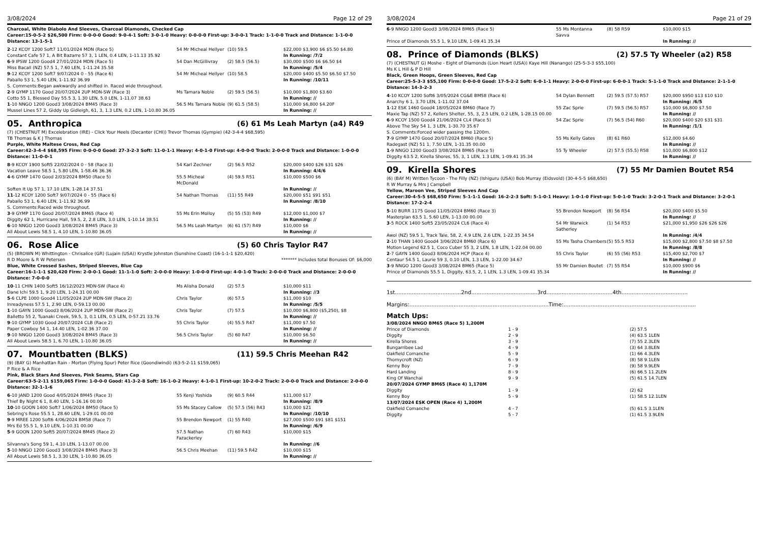3/08/2024 Page 12 of 29
Charcoal, White Diabolo And Sleeves, Charcoal Diamonds, Checked Cap
Career:15-0-5-2 $26,500 Firm: 0-0-0-0 Good: 9-0-4-1 Soft: 3-0-1-0 Heavy: 0-0-0-0 First-up: 3-0-0-1 Track: 1-1-0-0 Track and Distance: 1-1-0-0 Distance: 13-1-5-1
| 2 -12 KCOY 1200 Soft7 11/01/2024 MDN (Race 5) | 54 Mr Micheal Hellyer | (10) 59.5 | $22,000 $3,900 $6 $5.50 $4.80 |
| Constant Cafe 57 1, A Bit Bazarre 57 3, 1 LEN, 0.4 LEN, 1-11.13 35.92 | | | In Running: /7/2 |
| 6 -9 IPSW 1200 Good4 27/01/2024 MDN (Race 5) | 54 Dan McGillivray | (2) 58.5 (56.5) | $30,000 $500 $6 $6.50 $4 |
| Miss Bacall (NZ) 57.5 1, 7.60 LEN, 1-11.24 35.58 | | | In Running: /5/4 |
| 9 -12 KCOY 1200 Soft7 9/07/2024 0 - 55 (Race 6) | 54 Mr Micheal Hellyer | (10) 58.5 | $20,000 $400 $5.50 $6.50 $7.50 |
| Paballo 53 1, 5.40 LEN, 1-11.92 36.99 | | | In Running: /10/11 |
| S. Comments:Began awkwardly and shifted in. Raced wide throughout. | | | |
| 2 -9 GYMP 1170 Good 20/07/2024 2UP MDN-SW (Race 3) | Ms Tamara Noble | (2) 59.5 (56.5) | $10,000 $1,800 $3.60 |
| Cotto 55 1, Blessed Day 55.5 3, 1.30 LEN, 5.0 LEN, 1-11.07 38.63 | | | In Running: // |
| 1 -10 NNGO 1200 Good3 3/08/2024 BM45 (Race 3) | 56.5 Ms Tamara Noble | (9) 61.5 (58.5) | $10,000 $6,800 $4.20F |
| Mussel Lines 57 2, Giddy Up Gidleigh, 61, 3, 1.3 LEN, 0.2 LEN, 1-10.80 36.05 | | | In Running: // |
05. Anthropica (6) 61 Ms Leah Martyn (a4) R49
(7) (CHESTNUT M) Excelebration (IRE) - Click Your Heels (Decanter (CHI)) Trevor Thomas (Gympie) (42-3-4-4 $68,595)
TB Thomas & K J Thomas
Purple, White Maltese Cross, Red Cap
Career:42-3-4-4 $68,595 Firm: 0-0-0-0 Good: 27-3-2-3 Soft: 11-0-1-1 Heavy: 4-0-1-0 First-up: 4-0-0-0 Track: 2-0-0-0 Track and Distance: 1-0-0-0 Distance: 11-0-0-1
| 8 -9 KCOY 1900 Soft5 22/02/2024 0 - 58 (Race 3) | 54 Karl Zechner | (2) 56.5 R52 | $20,000 $400 $26 $31 $26 |
| Vacation Leave 58.5 1, 5.80 LEN, 1-58.46 36.36 | | | In Running: 4/4/6 |
| 4 -6 GYMP 1470 Good 2/03/2024 BM50 (Race 5) | 55.5 Micheal McDonald | (4) 59.5 R51 | $10,000 $500 $6 |
| Soften It Up 57 1, 17.10 LEN, 1-28.14 37.51 | | | In Running: // |
| 11 -12 KCOY 1200 Soft7 9/07/2024 0 - 55 (Race 6) | 54 Nathan Thomas | (11) 55 R49 | $20,000 $51 $91 $51 |
| Paballo 53 1, 6.40 LEN, 1-11.92 36.99 | | | In Running: /8/10 |
| S. Comments:Raced wide throughout. | | | |
| 3 -9 GYMP 1170 Good 20/07/2024 BM65 (Race 4) | 55 Ms Erin Molloy | (5) 55 (53) R49 | $12,000 $1,000 $7 |
| Diggity 62 1, Hurricane Hall, 59.5, 2, 2.8 LEN, 3.0 LEN, 1-10.14 38.51 | | | In Running: // |
| 6 -10 NNGO 1200 Good3 3/08/2024 BM45 (Race 3) | 56.5 Ms Leah Martyn | (6) 61 (57) R49 | $10,000 $6 |
| All About Lewis 58.5 1, 4.10 LEN, 1-10.80 36.05 | | | In Running: // |
06. Rose Alice (5) 60 Chris Taylor R47
(5) (BROWN M) Whittington - Chrisalice (GR) (Lujain (USA)) Krystle Johnston (Sunshine Coast) (16-1-1-1 $20,420)
R D Moore & R W Petersen ******* Includes total Bonuses Of: $6,000
Blue, White Crossed Sashes, Striped Sleeves, Blue Cap
Career:16-1-1-1 $20,420 Firm: 2-0-0-1 Good: 11-1-1-0 Soft: 2-0-0-0 Heavy: 1-0-0-0 First-up: 4-0-1-0 Track: 2-0-0-0 Track and Distance: 2-0-0-0 Distance: 7-0-0-0
| 10 -11 CHIN 1400 Soft5 16/12/2023 MDN-SW (Race 4) | Ms Alisha Donald | (2) 57.5 | $10,000 $11 |
| Dane Ichi 59.5 1, 9.20 LEN, 1-24.31 00.00 | | | In Running: //3 |
| 5 -6 CLPE 1000 Good4 11/05/2024 2UP MDN-SW (Race 2) | Chris Taylor | (6) 57.5 | $11,000 $10 |
| Inreadyness 57.5 1, 2.90 LEN, 0-59.13 00.00 | | | In Running: /5/5 |
| 1 -10 GAYN 1000 Good3 8/06/2024 2UP MDN-SW (Race 2) | Chris Taylor | (7) 57.5 | $10,000 $6,800 ($5,250), $8 |
| Balletto 55 2, Tuanaki Creek, 59.5, 3, 0.1 LEN, 0.5 LEN, 0-57.21 33.76 | | | In Running: // |
| 9 -10 GYMP 1030 Good 20/07/2024 CLB (Race 2) | 55 Chris Taylor | (4) 55.5 R47 | $11,000 $7.50 |
| Paper Cowboy 54 1, 14.40 LEN, 1-02.36 37.00 | | | In Running: // |
| 9 -10 NNGO 1200 Good3 3/08/2024 BM45 (Race 3) | 56.5 Chris Taylor | (5) 60 R47 | $10,000 $6.50 |
| All About Lewis 58.5 1, 6.70 LEN, 1-10.80 36.05 | | | In Running: // |
07. Mountbatten (BLKS) (11) 59.5 Chris Meehan R42
(9) (BAY G) Manhattan Rain - Morton (Flying Spur) Peter Rice (Goondiwindi) (63-5-2-11 $159,065)
P Rice & A Rice
Pink, Black Stars And Sleeves, Pink Seams, Stars Cap
Career:63-5-2-11 $159,065 Firm: 1-0-0-0 Good: 41-3-2-8 Soft: 16-1-0-2 Heavy: 4-1-0-1 First-up: 10-2-0-2 Track: 2-0-0-0 Track and Distance: 2-0-0-0 Distance: 32-1-1-6
| 6 -10 JAND 1200 Good 4/05/2024 BM45 (Race 3) | 55 Kenji Yoshida | (9) 60.5 R44 | $11,000 $17 |
| Thief By Night 6 1, 8.40 LEN, 1-16.16 00.00 | | | In Running: /8/9 |
| 10 -10 GOON 1400 Soft7 1/06/2024 BM50 (Race 5) | 55 Ms Stacey Callow | (5) 57.5 (56) R43 | $10,000 $21 |
| Sebring's Rose 55.5 1, 28.60 LEN, 1-29.01 00.00 | | | In Running: /10/10 |
| 9 -9 MREE 1200 Soft6 4/06/2024 BM58 (Race 7) | 55 Brendon Newport | (1) 55 R40 | $27,000 $500 $91 $81 $151 |
| Mrs Ed 55.5 1, 9.10 LEN, 1-10.31 00.00 | | | In Running: /6/9 |
| 5 -9 GOON 1200 Soft5 20/07/2024 BM45 (Race 2) | 57.5 Nathan Fazackerley | (7) 60 R43 | $10,000 $15 |
| Silvanna's Song 59 1, 4.10 LEN, 1-13.07 00.00 | | | In Running: //6 |
| 5 -10 NNGO 1200 Good3 3/08/2024 BM45 (Race 3) | 56.5 Chris Meehan | (11) 59.5 R42 | $10,000 $15 |
| All About Lewis 58.5 1, 3.30 LEN, 1-10.80 36.05 | | | In Running: // |
3/08/2024 Page 21 of 29
| 6 -9 NNGO 1200 Good3 3/08/2024 BM65 (Race 5) | 55 Ms Montanna Savva | (8) 58 R59 | $10,000 $15 |
| Prince of Diamonds 55.5 1, 9.10 LEN, 1-09.41 35.34 | | | In Running: // |
08. Prince of Diamonds (BLKS) (2) 57.5 Ty Wheeler (a2) R58
(7) (CHESTNUT G) Moshe - Eight of Diamonds (Lion Heart (USA)) Kaye Hill (Nanango) (25-5-3-3 $55,100)
Ms K L Hill & P D Hill
Black, Green Hoops, Green Sleeves, Red Cap
Career:25-5-3-3 $55,100 Firm: 0-0-0-0 Good: 17-5-2-2 Soft: 6-0-1-1 Heavy: 2-0-0-0 First-up: 6-0-0-1 Track: 5-1-1-0 Track and Distance: 2-1-1-0 Distance: 14-3-2-3
| 4 -10 KCOY 1200 Soft6 3/05/2024 CG&E BM58 (Race 6) | 54 Dylan Bennett | (2) 59.5 (57.5) R57 | $20,000 $950 $13 $10 $10 |
| Anarchy 6 1, 3.70 LEN, 1-11.02 37.04 | | | In Running: /6/5 |
| 1 -12 ESK 1460 Good4 18/05/2024 BM60 (Race 7) | 55 Zac Sprie | (7) 59.5 (56.5) R57 | $10,000 $6,800 $7.50 |
| Maxie Tap (NZ) 57 2, Kellers Shelter, 55, 3, 2.5 LEN, 0.2 LEN, 1-28.15 00.00 | | | In Running: // |
| 6 -9 KCOY 1500 Good4 21/06/2024 CL4 (Race 5) | 54 Zac Sprie | (7) 56.5 (54) R60 | $20,000 $400 $20 $31 $31 |
| Above The Sky 54 1, 3 LEN, 1-30.70 35.67 | | | In Running: /1/1 |
| S. Comments:Forced wider passing the 1200m. | | | |
| 7 -9 GYMP 1470 Good 20/07/2024 BM60 (Race 5) | 55 Ms Kelly Gates | (8) 61 R60 | $12,000 $4.60 |
| Radegast (NZ) 51 1, 7.50 LEN, 1-31.35 00.00 | | | In Running: // |
| 1 -9 NNGO 1200 Good3 3/08/2024 BM65 (Race 5) | 55 Ty Wheeler | (2) 57.5 (55.5) R58 | $10,000 $6,800 $12 |
| Diggity 63.5 2, Kirella Shores, 55, 3, 1 LEN, 1.3 LEN, 1-09.41 35.34 | | | In Running: // |
09. Kirella Shores (7) 55 Mr Damien Boutet R54
(6) (BAY M) Written Tycoon - The Filly (NZ) (Ishiguru (USA)) Bob Murray (Eidsvold) (30-4-5-5 $68,650)
R W Murray & Mrs J Campbell
Yellow, Maroon Vee, Striped Sleeves And Cap
Career:30-4-5-5 $68,650 Firm: 5-1-1-1 Good: 16-2-2-3 Soft: 5-1-0-1 Heavy: 1-0-1-0 First-up: 5-0-1-0 Track: 3-2-0-1 Track and Distance: 3-2-0-1 Distance: 17-2-2-4
| 5 -10 BURR 1175 Good 11/05/2024 BM60 (Race 3) | 55 Brendon Newport | (8) 56 R54 | $20,000 $400 $5.50 |
| Masterplan 63.5 1, 5.60 LEN, 1-13.00 00.00 | | | In Running: // |
| 3 -5 ROCK 1400 Soft5 23/05/2024 CL6 (Race 4) | 54 Mr Warwick Satherley | (1) 54 R53 | $21,000 $1,950 $26 $26 $26 |
| Awol (NZ) 59.5 1, Track Tale, 58, 2, 4.9 LEN, 2.6 LEN, 1-22.35 34.54 | | | In Running: /4/4 |
| 2 -10 THAN 1400 Good4 3/06/2024 BM60 (Race 6) | 55 Ms Tasha Chambers | (5) 55.5 R53 | $15,000 $2,800 $7.50 $8 $7.50 |
| Motion Legend 62.5 1, Coco Cuber 55 3, 2 LEN, 1.8 LEN, 1-22.04 00.00 | | | In Running: /8/8 |
| 2 -7 GAYN 1400 Good3 8/06/2024 HCP (Race 4) | 55 Chris Taylor | (6) 55 (56) R53 | $15,400 $2,700 $7 |
| Centaur 54.5 1, Laurie 59 3, 0.10 LEN, 1.3 LEN, 1-22.00 34.67 | | | In Running: // |
| 3 -9 NNGO 1200 Good3 3/08/2024 BM65 (Race 5) | 55 Mr Damien Boutet | (7) 55 R54 | $10,000 $900 $6 |
| Prince of Diamonds 55.5 1, Diggity, 63.5, 2, 1 LEN, 1.3 LEN, 1-09.41 35.34 | | | In Running: // |
1st.......................................2nd.......................................3rd.......................................4th.......................................
Margins:..................................................................................Time:..............................................................................
Match Ups:
| 3/08/2024 NNGO BM65 (Race 5) 1,200M | | |
| Prince of Diamonds | 1 - 9 | (2) 57.5 |
| Diggity | 2 - 9 | (4) 63.5 1LEN |
| Kirella Shores | 3 - 9 | (7) 55 2.3LEN |
| Bungarribee Lad | 4 - 9 | (3) 64 3.8LEN |
| Oakfield Comanche | 5 - 9 | (1) 66 4.3LEN |
| Thornycroft (NZ) | 6 - 9 | (8) 58 9.1LEN |
| Kenny Boy | 7 - 9 | (9) 58 9.9LEN |
| Hard Landing | 8 - 9 | (6) 66.5 11.2LEN |
| King Of Wanchai | 9 - 9 | (5) 61.5 14.7LEN |
| 20/07/2024 GYMP BM65 (Race 4) 1,170M | | |
| Diggity | 1 - 9 | (2) 62 |
| Kenny Boy | 5 - 9 | (1) 58.5 12.1LEN |
| 13/07/2024 ESK OPEN (Race 4) 1,200M | | |
| Oakfield Comanche | 4 - 7 | (5) 61.5 3.1LEN |
| Diggity | 5 - 7 | (1) 61.5 3.9LEN |